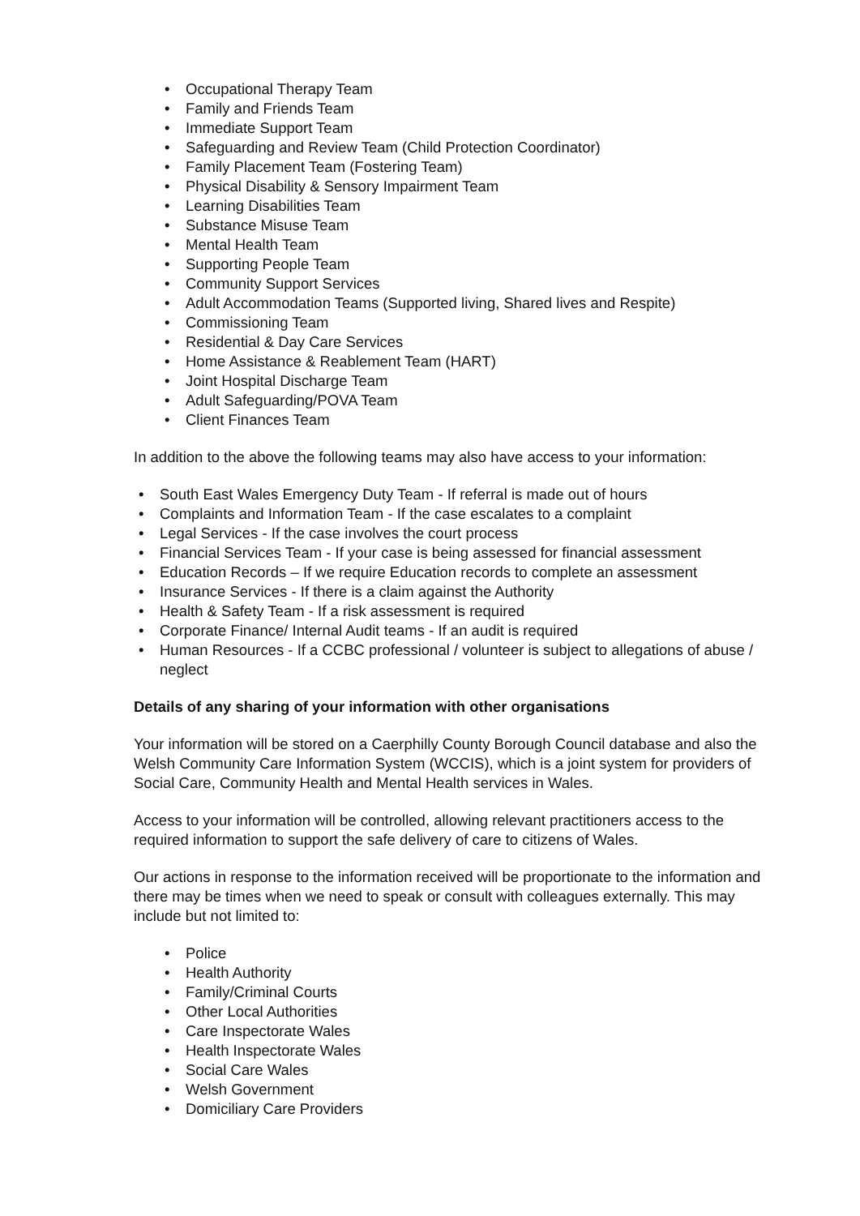• Occupational Therapy Team
• Family and Friends Team
• Immediate Support Team
• Safeguarding and Review Team (Child Protection Coordinator)
• Family Placement Team (Fostering Team)
• Physical Disability & Sensory Impairment Team
• Learning Disabilities Team
• Substance Misuse Team
• Mental Health Team
• Supporting People Team
• Community Support Services
• Adult Accommodation Teams (Supported living, Shared lives and Respite)
• Commissioning Team
• Residential & Day Care Services
• Home Assistance & Reablement Team (HART)
• Joint Hospital Discharge Team
• Adult Safeguarding/POVA Team
• Client Finances Team
In addition to the above the following teams may also have access to your information:
• South East Wales Emergency Duty Team - If referral is made out of hours
• Complaints and Information Team - If the case escalates to a complaint
• Legal Services - If the case involves the court process
• Financial Services Team - If your case is being assessed for financial assessment
• Education Records – If we require Education records to complete an assessment
• Insurance Services - If there is a claim against the Authority
• Health & Safety Team - If a risk assessment is required
• Corporate Finance/ Internal Audit teams - If an audit is required
• Human Resources - If a CCBC professional / volunteer is subject to allegations of abuse / neglect
Details of any sharing of your information with other organisations
Your information will be stored on a Caerphilly County Borough Council database and also the Welsh Community Care Information System (WCCIS), which is a joint system for providers of Social Care, Community Health and Mental Health services in Wales.
Access to your information will be controlled, allowing relevant practitioners access to the required information to support the safe delivery of care to citizens of Wales.
Our actions in response to the information received will be proportionate to the information and there may be times when we need to speak or consult with colleagues externally. This may include but not limited to:
• Police
• Health Authority
• Family/Criminal Courts
• Other Local Authorities
• Care Inspectorate Wales
• Health Inspectorate Wales
• Social Care Wales
• Welsh Government
• Domiciliary Care Providers